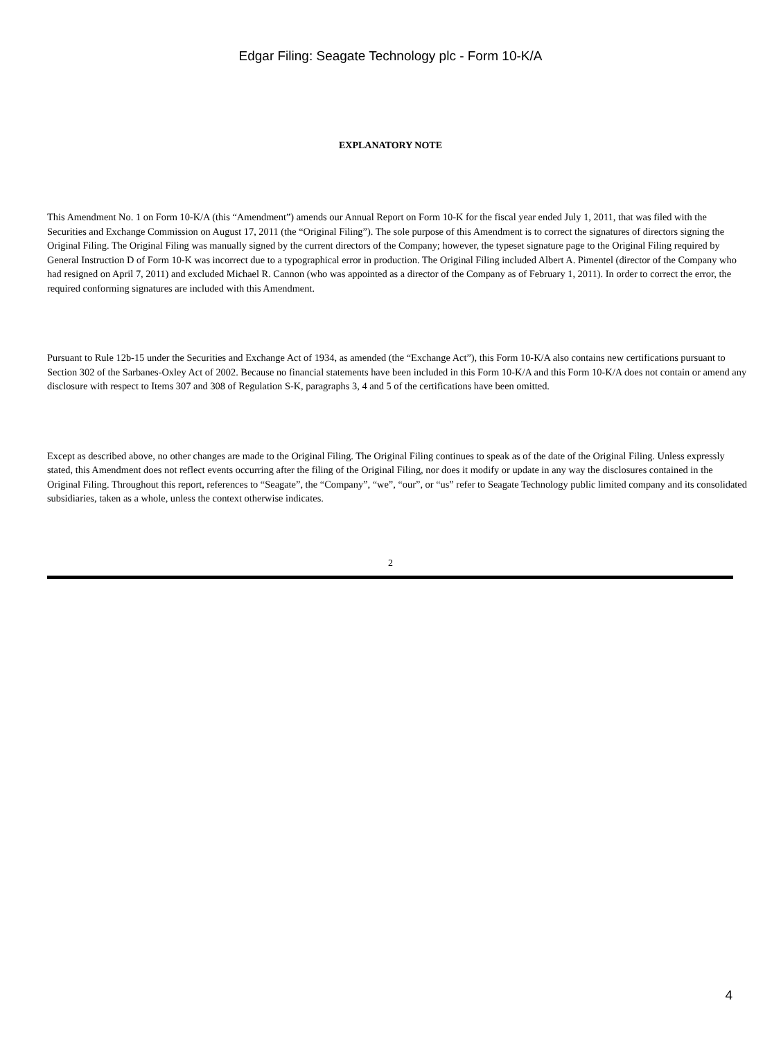Edgar Filing: Seagate Technology plc - Form 10-K/A
EXPLANATORY NOTE
This Amendment No. 1 on Form 10-K/A (this “Amendment”) amends our Annual Report on Form 10-K for the fiscal year ended July 1, 2011, that was filed with the Securities and Exchange Commission on August 17, 2011 (the “Original Filing”). The sole purpose of this Amendment is to correct the signatures of directors signing the Original Filing. The Original Filing was manually signed by the current directors of the Company; however, the typeset signature page to the Original Filing required by General Instruction D of Form 10-K was incorrect due to a typographical error in production. The Original Filing included Albert A. Pimentel (director of the Company who had resigned on April 7, 2011) and excluded Michael R. Cannon (who was appointed as a director of the Company as of February 1, 2011). In order to correct the error, the required conforming signatures are included with this Amendment.
Pursuant to Rule 12b-15 under the Securities and Exchange Act of 1934, as amended (the “Exchange Act”), this Form 10-K/A also contains new certifications pursuant to Section 302 of the Sarbanes-Oxley Act of 2002. Because no financial statements have been included in this Form 10-K/A and this Form 10-K/A does not contain or amend any disclosure with respect to Items 307 and 308 of Regulation S-K, paragraphs 3, 4 and 5 of the certifications have been omitted.
Except as described above, no other changes are made to the Original Filing. The Original Filing continues to speak as of the date of the Original Filing. Unless expressly stated, this Amendment does not reflect events occurring after the filing of the Original Filing, nor does it modify or update in any way the disclosures contained in the Original Filing. Throughout this report, references to “Seagate”, the “Company”, “we”, “our”, or “us” refer to Seagate Technology public limited company and its consolidated subsidiaries, taken as a whole, unless the context otherwise indicates.
2
4